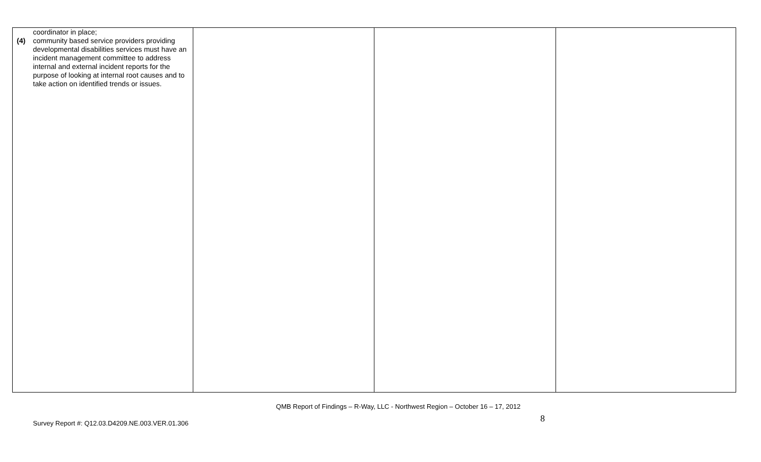| coordinator in place; (4) community based service providers providing developmental disabilities services must have an incident management committee to address internal and external incident reports for the purpose of looking at internal root causes and to take action on identified trends or issues. | | | |
QMB Report of Findings – R-Way, LLC - Northwest Region – October 16 – 17, 2012
Survey Report #: Q12.03.D4209.NE.003.VER.01.306
8